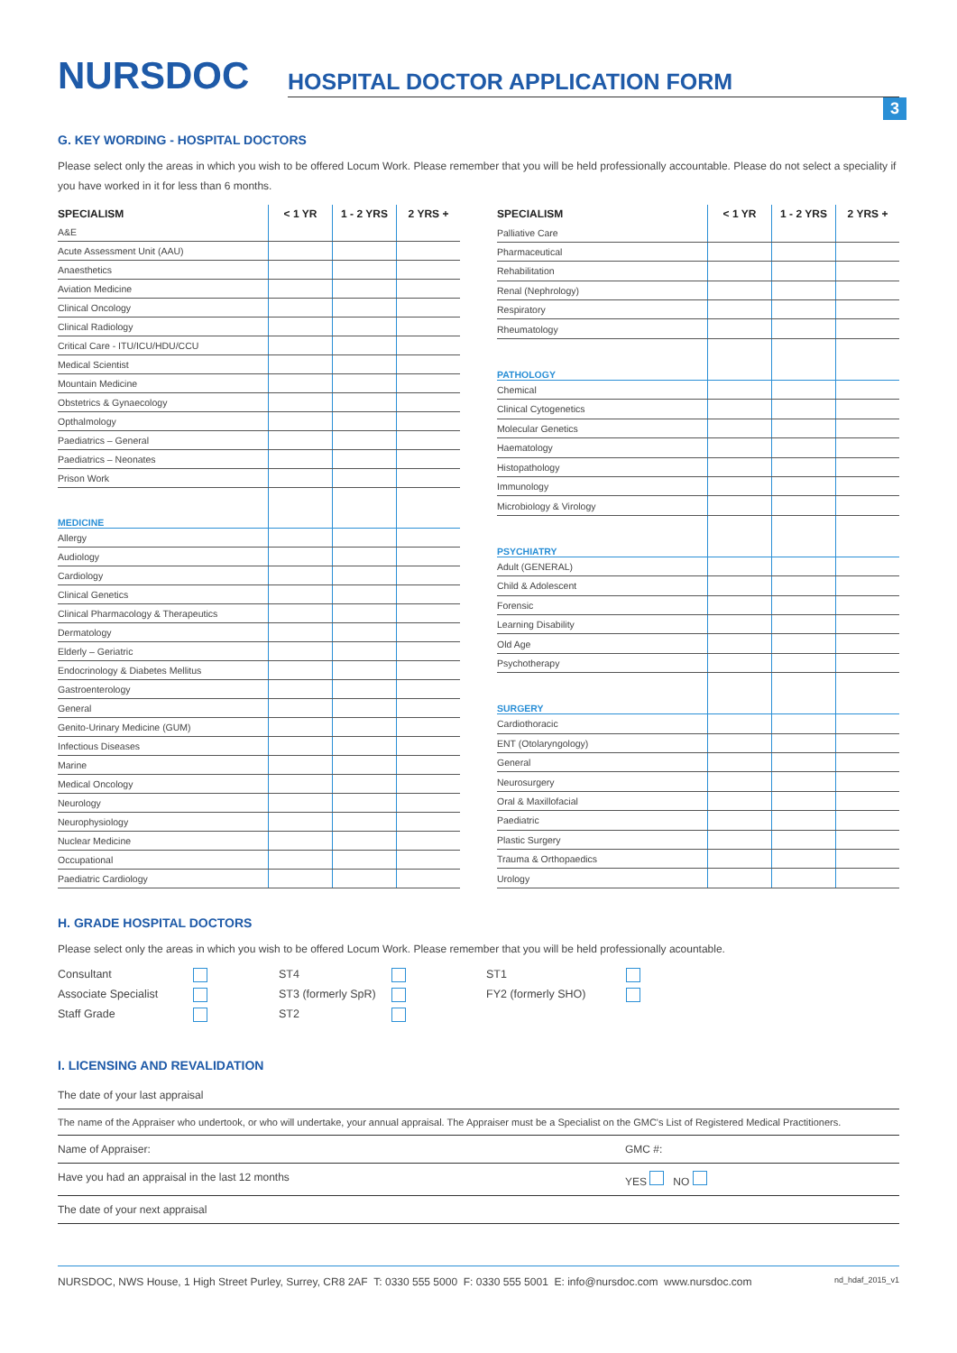NURSDOC
HOSPITAL DOCTOR APPLICATION FORM
3
G. KEY WORDING - HOSPITAL DOCTORS
Please select only the areas in which you wish to be offered Locum Work. Please remember that you will be held professionally accountable. Please do not select a speciality if you have worked in it for less than 6 months.
| SPECIALISM | < 1 YR | 1 - 2 YRS | 2 YRS + |
| --- | --- | --- | --- |
| A&E | | | |
| Acute Assessment Unit (AAU) | | | |
| Anaesthetics | | | |
| Aviation Medicine | | | |
| Clinical Oncology | | | |
| Clinical Radiology | | | |
| Critical Care - ITU/ICU/HDU/CCU | | | |
| Medical Scientist | | | |
| Mountain Medicine | | | |
| Obstetrics & Gynaecology | | | |
| Opthalmology | | | |
| Paediatrics – General | | | |
| Paediatrics – Neonates | | | |
| Prison Work | | | |
| MEDICINE | | | |
| Allergy | | | |
| Audiology | | | |
| Cardiology | | | |
| Clinical Genetics | | | |
| Clinical Pharmacology & Therapeutics | | | |
| Dermatology | | | |
| Elderly – Geriatric | | | |
| Endocrinology & Diabetes Mellitus | | | |
| Gastroenterology | | | |
| General | | | |
| Genito-Urinary Medicine (GUM) | | | |
| Infectious Diseases | | | |
| Marine | | | |
| Medical Oncology | | | |
| Neurology | | | |
| Neurophysiology | | | |
| Nuclear Medicine | | | |
| Occupational | | | |
| Paediatric Cardiology | | | |
| SPECIALISM | < 1 YR | 1 - 2 YRS | 2 YRS + |
| --- | --- | --- | --- |
| Palliative Care | | | |
| Pharmaceutical | | | |
| Rehabilitation | | | |
| Renal (Nephrology) | | | |
| Respiratory | | | |
| Rheumatology | | | |
| PATHOLOGY | | | |
| Chemical | | | |
| Clinical Cytogenetics | | | |
| Molecular Genetics | | | |
| Haematology | | | |
| Histopathology | | | |
| Immunology | | | |
| Microbiology & Virology | | | |
| PSYCHIATRY | | | |
| Adult (GENERAL) | | | |
| Child & Adolescent | | | |
| Forensic | | | |
| Learning Disability | | | |
| Old Age | | | |
| Psychotherapy | | | |
| SURGERY | | | |
| Cardiothoracic | | | |
| ENT (Otolaryngology) | | | |
| General | | | |
| Neurosurgery | | | |
| Oral & Maxillofacial | | | |
| Paediatric | | | |
| Plastic Surgery | | | |
| Trauma & Orthopaedics | | | |
| Urology | | | |
H. GRADE HOSPITAL DOCTORS
Please select only the areas in which you wish to be offered Locum Work. Please remember that you will be held professionally acountable.
Consultant ST4 ST1 Associate Specialist ST3 (formerly SpR) FY2 (formerly SHO) Staff Grade ST2
I. LICENSING AND REVALIDATION
The date of your last appraisal
The name of the Appraiser who undertook, or who will undertake, your annual appraisal. The Appraiser must be a Specialist on the GMC's List of Registered Medical Practitioners.
Name of Appraiser: GMC #:
Have you had an appraisal in the last 12 months YES NO
The date of your next appraisal
NURSDOC, NWS House, 1 High Street Purley, Surrey, CR8 2AF T: 0330 555 5000 F: 0330 555 5001 E: info@nursdoc.com www.nursdoc.com nd_hdaf_2015_v1